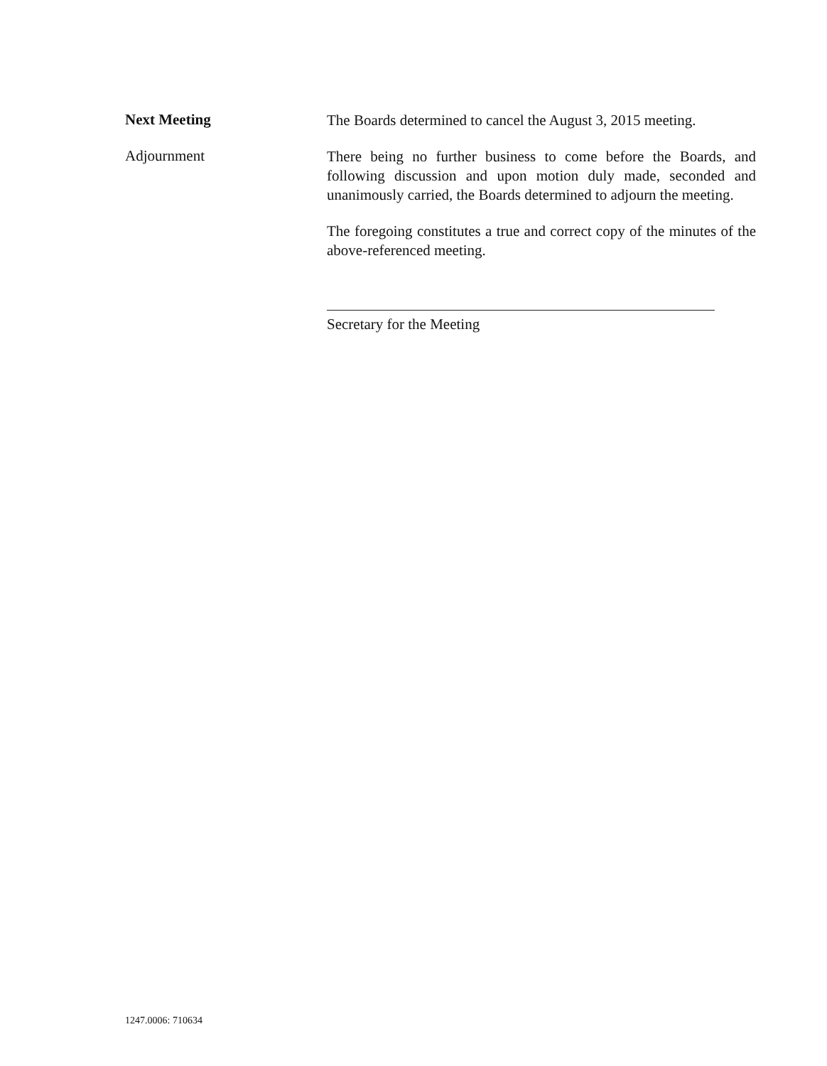Next Meeting
The Boards determined to cancel the August 3, 2015 meeting.
Adjournment
There being no further business to come before the Boards, and following discussion and upon motion duly made, seconded and unanimously carried, the Boards determined to adjourn the meeting.
The foregoing constitutes a true and correct copy of the minutes of the above-referenced meeting.
Secretary for the Meeting
1247.0006: 710634